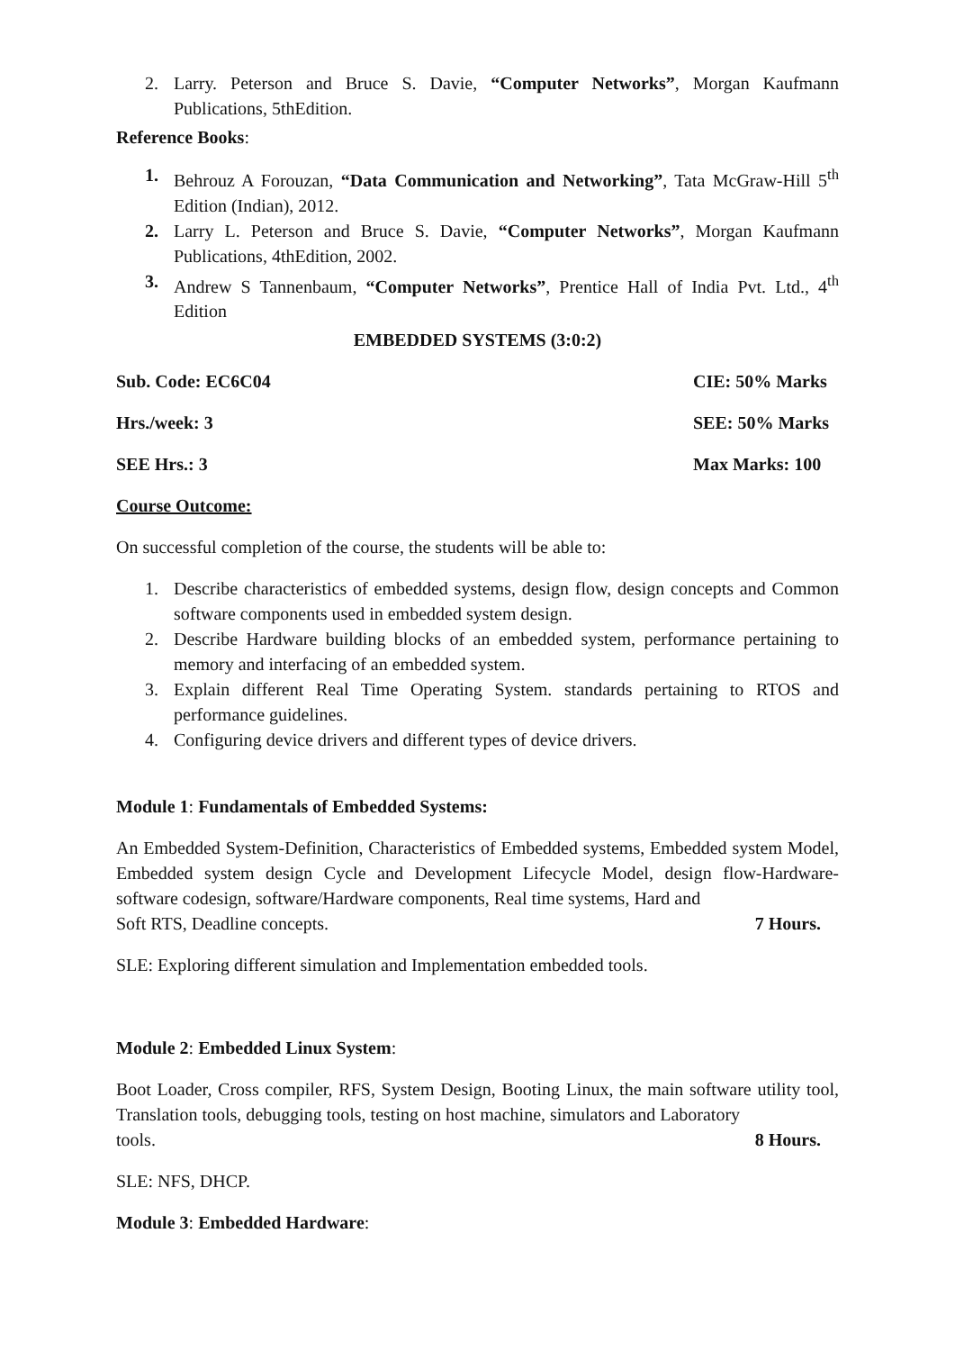2. Larry. Peterson and Bruce S. Davie, “Computer Networks”, Morgan Kaufmann Publications, 5thEdition.
Reference Books:
1. Behrouz A Forouzan, “Data Communication and Networking”, Tata McGraw-Hill 5<sup>th</sup> Edition (Indian), 2012.
2. Larry L. Peterson and Bruce S. Davie, “Computer Networks”, Morgan Kaufmann Publications, 4thEdition, 2002.
3. Andrew S Tannenbaum, “Computer Networks”, Prentice Hall of India Pvt. Ltd., 4<sup>th</sup> Edition
EMBEDDED SYSTEMS (3:0:2)
Sub. Code: EC6C04 CIE: 50% Marks
Hrs./week: 3 SEE: 50% Marks
SEE Hrs.: 3 Max Marks: 100
Course Outcome:
On successful completion of the course, the students will be able to:
1. Describe characteristics of embedded systems, design flow, design concepts and Common software components used in embedded system design.
2. Describe Hardware building blocks of an embedded system, performance pertaining to memory and interfacing of an embedded system.
3. Explain different Real Time Operating System. standards pertaining to RTOS and performance guidelines.
4. Configuring device drivers and different types of device drivers.
Module 1: Fundamentals of Embedded Systems:
An Embedded System-Definition, Characteristics of Embedded systems, Embedded system Model, Embedded system design Cycle and Development Lifecycle Model, design flow-Hardware-software codesign, software/Hardware components, Real time systems, Hard and
Soft RTS, Deadline concepts. 7 Hours.
SLE: Exploring different simulation and Implementation embedded tools.
Module 2: Embedded Linux System:
Boot Loader, Cross compiler, RFS, System Design, Booting Linux, the main software utility tool, Translation tools, debugging tools, testing on host machine, simulators and Laboratory
tools. 8 Hours.
SLE: NFS, DHCP.
Module 3: Embedded Hardware: